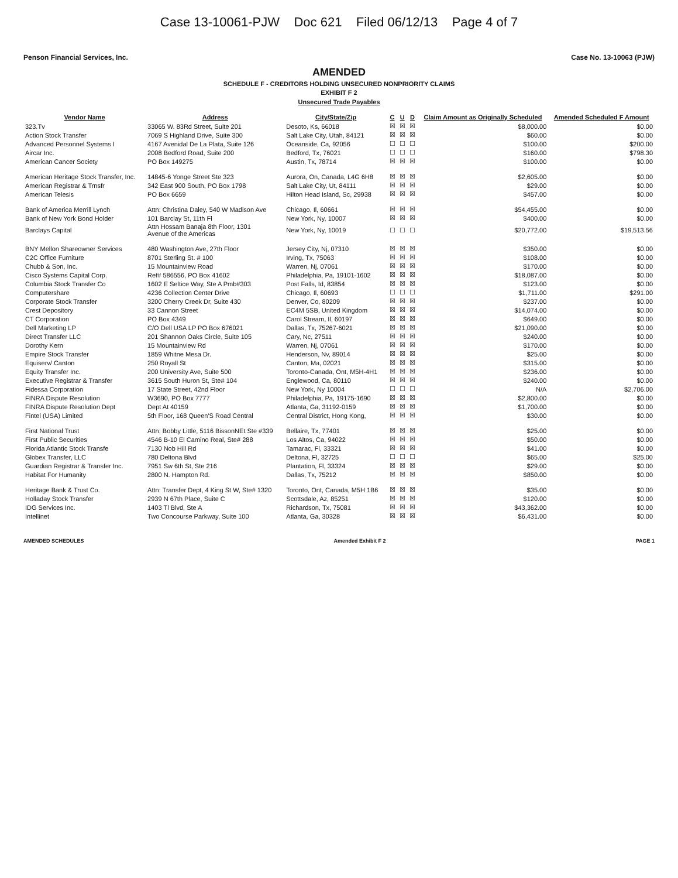Case 13-10061-PJW Doc 621 Filed 06/12/13 Page 4 of 7
Penson Financial Services, Inc. Case No. 13-10063 (PJW)
AMENDED
SCHEDULE F - CREDITORS HOLDING UNSECURED NONPRIORITY CLAIMS
EXHIBIT F 2
Unsecured Trade Payables
| Vendor Name | Address | City/State/Zip | C | U | D | Claim Amount as Originally Scheduled | Amended Scheduled F Amount |
| --- | --- | --- | --- | --- | --- | --- | --- |
| 323.Tv | 33065 W. 83Rd Street, Suite 201 | Desoto, Ks, 66018 | ☒ | ☒ | ☒ | $8,000.00 | $0.00 |
| Action Stock Transfer | 7069 S Highland Drive, Suite 300 | Salt Lake City, Utah, 84121 | ☒ | ☒ | ☒ | $60.00 | $0.00 |
| Advanced Personnel Systems I | 4167 Avenidal De La Plata, Suite 126 | Oceanside, Ca, 92056 | ☐ | ☐ | ☐ | $100.00 | $200.00 |
| Aircar Inc. | 2008 Bedford Road, Suite 200 | Bedford, Tx, 76021 | ☐ | ☐ | ☐ | $160.00 | $798.30 |
| American Cancer Society | PO Box 149275 | Austin, Tx, 78714 | ☒ | ☒ | ☒ | $100.00 | $0.00 |
| American Heritage Stock Transfer, Inc. | 14845-6 Yonge Street Ste 323 | Aurora, On, Canada, L4G 6H8 | ☒ | ☒ | ☒ | $2,605.00 | $0.00 |
| American Registrar & Trnsfr | 342 East 900 South, PO Box 1798 | Salt Lake City, Ut, 84111 | ☒ | ☒ | ☒ | $29.00 | $0.00 |
| American Telesis | PO Box 6659 | Hilton Head Island, Sc, 29938 | ☒ | ☒ | ☒ | $457.00 | $0.00 |
| Bank of America Merrill Lynch | Attn: Christina Daley, 540 W Madison Ave | Chicago, Il, 60661 | ☒ | ☒ | ☒ | $54,455.00 | $0.00 |
| Bank of New York Bond Holder | 101 Barclay St, 11th Fl | New York, Ny, 10007 | ☒ | ☒ | ☒ | $400.00 | $0.00 |
| Barclays Capital | Attn Hossam Banaja 8th Floor, 1301 Avenue of the Americas | New York, Ny, 10019 | ☐ | ☐ | ☐ | $20,772.00 | $19,513.56 |
| BNY Mellon Shareowner Services | 480 Washington Ave, 27th Floor | Jersey City, Nj, 07310 | ☒ | ☒ | ☒ | $350.00 | $0.00 |
| C2C Office Furniture | 8701 Sterling St. # 100 | Irving, Tx, 75063 | ☒ | ☒ | ☒ | $108.00 | $0.00 |
| Chubb & Son, Inc. | 15 Mountainview Road | Warren, Nj, 07061 | ☒ | ☒ | ☒ | $170.00 | $0.00 |
| Cisco Systems Capital Corp. | Ref# 586556, PO Box 41602 | Philadelphia, Pa, 19101-1602 | ☒ | ☒ | ☒ | $18,087.00 | $0.00 |
| Columbia Stock Transfer Co | 1602 E Seltice Way, Ste A Pmb#303 | Post Falls, Id, 83854 | ☒ | ☒ | ☒ | $123.00 | $0.00 |
| Computershare | 4236 Collection Center Drive | Chicago, Il, 60693 | ☐ | ☐ | ☐ | $1,711.00 | $291.00 |
| Corporate Stock Transfer | 3200 Cherry Creek Dr, Suite 430 | Denver, Co, 80209 | ☒ | ☒ | ☒ | $237.00 | $0.00 |
| Crest Depository | 33 Cannon Street | EC4M 5SB, United Kingdom | ☒ | ☒ | ☒ | $14,074.00 | $0.00 |
| CT Corporation | PO Box 4349 | Carol Stream, Il, 60197 | ☒ | ☒ | ☒ | $649.00 | $0.00 |
| Dell Marketing LP | C/O Dell USA LP PO Box 676021 | Dallas, Tx, 75267-6021 | ☒ | ☒ | ☒ | $21,090.00 | $0.00 |
| Direct Transfer LLC | 201 Shannon Oaks Circle, Suite 105 | Cary, Nc, 27511 | ☒ | ☒ | ☒ | $240.00 | $0.00 |
| Dorothy Kern | 15 Mountainview Rd | Warren, Nj, 07061 | ☒ | ☒ | ☒ | $170.00 | $0.00 |
| Empire Stock Transfer | 1859 Whitne Mesa Dr. | Henderson, Nv, 89014 | ☒ | ☒ | ☒ | $25.00 | $0.00 |
| Equiserv/ Canton | 250 Royall St | Canton, Ma, 02021 | ☒ | ☒ | ☒ | $315.00 | $0.00 |
| Equity Transfer Inc. | 200 University Ave, Suite 500 | Toronto-Canada, Ont, M5H-4H1 | ☒ | ☒ | ☒ | $236.00 | $0.00 |
| Executive Registrar & Transfer | 3615 South Huron St, Ste# 104 | Englewood, Ca, 80110 | ☒ | ☒ | ☒ | $240.00 | $0.00 |
| Fidessa Corporation | 17 State Street, 42nd Floor | New York, Ny 10004 | ☐ | ☐ | ☐ | N/A | $2,706.00 |
| FINRA Dispute Resolution | W3690, PO Box 7777 | Philadelphia, Pa, 19175-1690 | ☒ | ☒ | ☒ | $2,800.00 | $0.00 |
| FINRA Dispute Resolution Dept | Dept At 40159 | Atlanta, Ga, 31192-0159 | ☒ | ☒ | ☒ | $1,700.00 | $0.00 |
| Fintel (USA) Limited | 5th Floor, 168 Queen'S Road Central | Central District, Hong Kong, | ☒ | ☒ | ☒ | $30.00 | $0.00 |
| First National Trust | Attn: Bobby Little, 5116 BissonNEt Ste #339 | Bellaire, Tx, 77401 | ☒ | ☒ | ☒ | $25.00 | $0.00 |
| First Public Securities | 4546 B-10 El Camino Real, Ste# 288 | Los Altos, Ca, 94022 | ☒ | ☒ | ☒ | $50.00 | $0.00 |
| Florida Atlantic Stock Transfe | 7130 Nob Hill Rd | Tamarac, Fl, 33321 | ☒ | ☒ | ☒ | $41.00 | $0.00 |
| Globex Transfer, LLC | 780 Deltona Blvd | Deltona, Fl, 32725 | ☐ | ☐ | ☐ | $65.00 | $25.00 |
| Guardian Registrar & Transfer Inc. | 7951 Sw 6th St, Ste 216 | Plantation, Fl, 33324 | ☒ | ☒ | ☒ | $29.00 | $0.00 |
| Habitat For Humanity | 2800 N. Hampton Rd. | Dallas, Tx, 75212 | ☒ | ☒ | ☒ | $850.00 | $0.00 |
| Heritage Bank & Trust Co. | Attn: Transfer Dept, 4 King St W, Ste# 1320 | Toronto, Ont, Canada, M5H 1B6 | ☒ | ☒ | ☒ | $35.00 | $0.00 |
| Holladay Stock Transfer | 2939 N 67th Place, Suite C | Scottsdale, Az, 85251 | ☒ | ☒ | ☒ | $120.00 | $0.00 |
| IDG Services Inc. | 1403 Tl Blvd, Ste A | Richardson, Tx, 75081 | ☒ | ☒ | ☒ | $43,362.00 | $0.00 |
| Intellinet | Two Concourse Parkway, Suite 100 | Atlanta, Ga, 30328 | ☒ | ☒ | ☒ | $6,431.00 | $0.00 |
AMENDED SCHEDULES Amended Exhibit F 2 PAGE 1